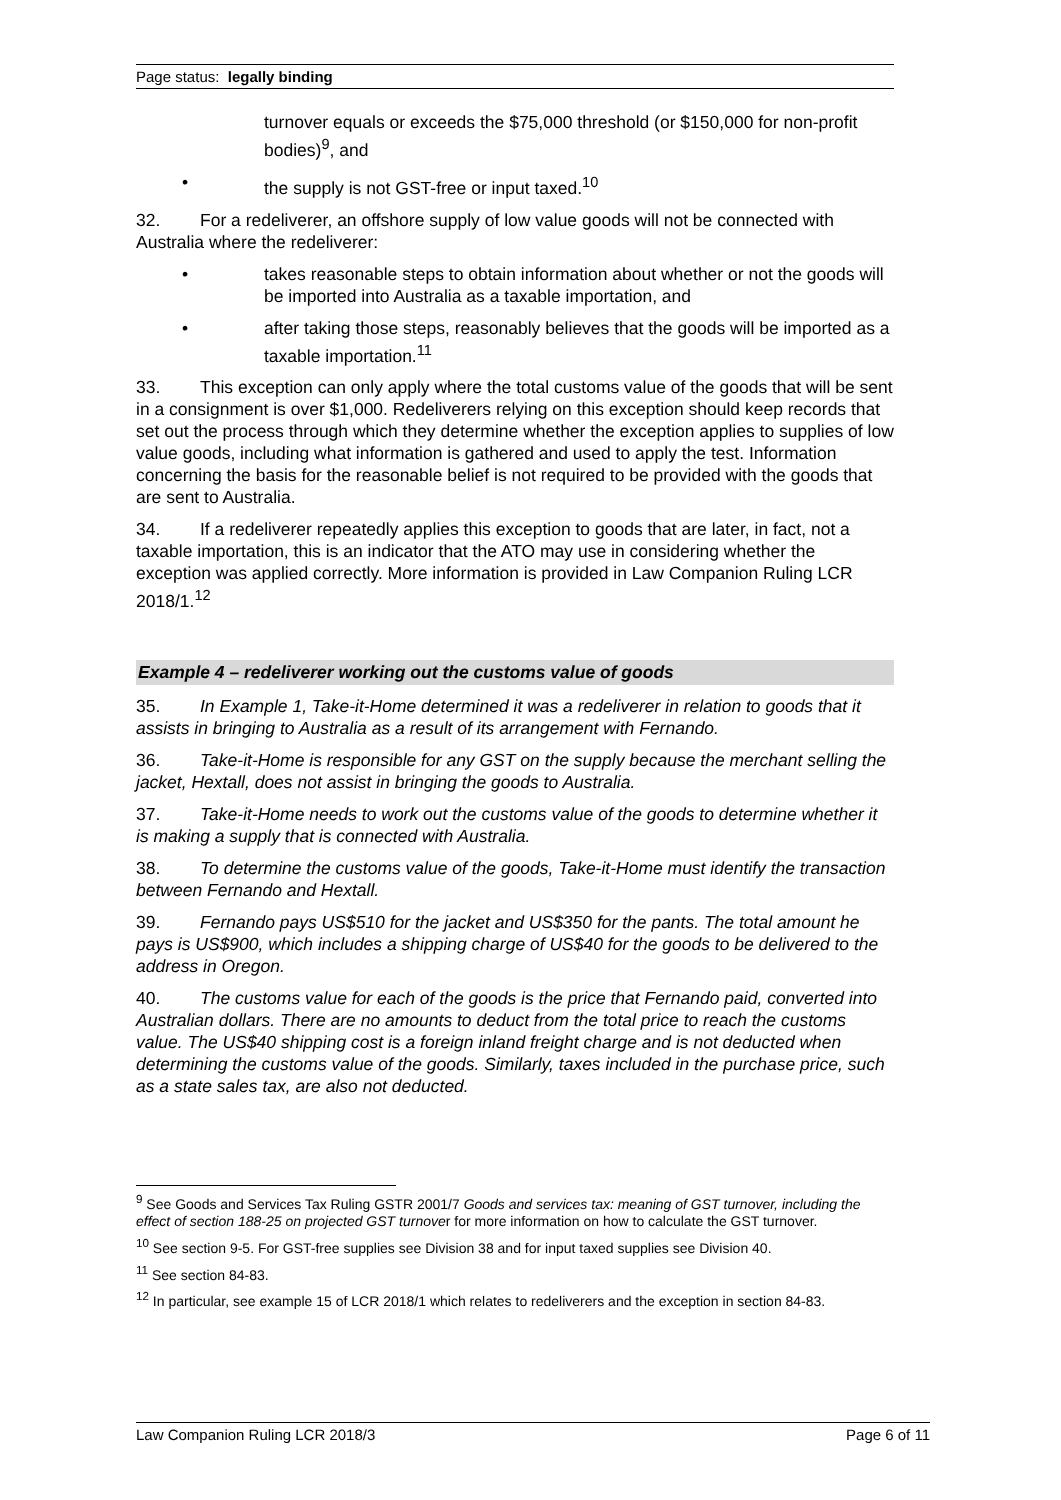Page status: legally binding
turnover equals or exceeds the $75,000 threshold (or $150,000 for non-profit bodies)<sup>9</sup>, and
• the supply is not GST-free or input taxed.<sup>10</sup>
32. For a redeliverer, an offshore supply of low value goods will not be connected with Australia where the redeliverer:
• takes reasonable steps to obtain information about whether or not the goods will be imported into Australia as a taxable importation, and
• after taking those steps, reasonably believes that the goods will be imported as a taxable importation.<sup>11</sup>
33. This exception can only apply where the total customs value of the goods that will be sent in a consignment is over $1,000. Redeliverers relying on this exception should keep records that set out the process through which they determine whether the exception applies to supplies of low value goods, including what information is gathered and used to apply the test. Information concerning the basis for the reasonable belief is not required to be provided with the goods that are sent to Australia.
34. If a redeliverer repeatedly applies this exception to goods that are later, in fact, not a taxable importation, this is an indicator that the ATO may use in considering whether the exception was applied correctly. More information is provided in Law Companion Ruling LCR 2018/1.<sup>12</sup>
Example 4 – redeliverer working out the customs value of goods
35. In Example 1, Take-it-Home determined it was a redeliverer in relation to goods that it assists in bringing to Australia as a result of its arrangement with Fernando.
36. Take-it-Home is responsible for any GST on the supply because the merchant selling the jacket, Hextall, does not assist in bringing the goods to Australia.
37. Take-it-Home needs to work out the customs value of the goods to determine whether it is making a supply that is connected with Australia.
38. To determine the customs value of the goods, Take-it-Home must identify the transaction between Fernando and Hextall.
39. Fernando pays US$510 for the jacket and US$350 for the pants. The total amount he pays is US$900, which includes a shipping charge of US$40 for the goods to be delivered to the address in Oregon.
40. The customs value for each of the goods is the price that Fernando paid, converted into Australian dollars. There are no amounts to deduct from the total price to reach the customs value. The US$40 shipping cost is a foreign inland freight charge and is not deducted when determining the customs value of the goods. Similarly, taxes included in the purchase price, such as a state sales tax, are also not deducted.
<sup>9</sup> See Goods and Services Tax Ruling GSTR 2001/7 Goods and services tax: meaning of GST turnover, including the effect of section 188-25 on projected GST turnover for more information on how to calculate the GST turnover.
<sup>10</sup> See section 9-5. For GST-free supplies see Division 38 and for input taxed supplies see Division 40.
<sup>11</sup> See section 84-83.
<sup>12</sup> In particular, see example 15 of LCR 2018/1 which relates to redeliverers and the exception in section 84-83.
Law Companion Ruling LCR 2018/3 Page 6 of 11